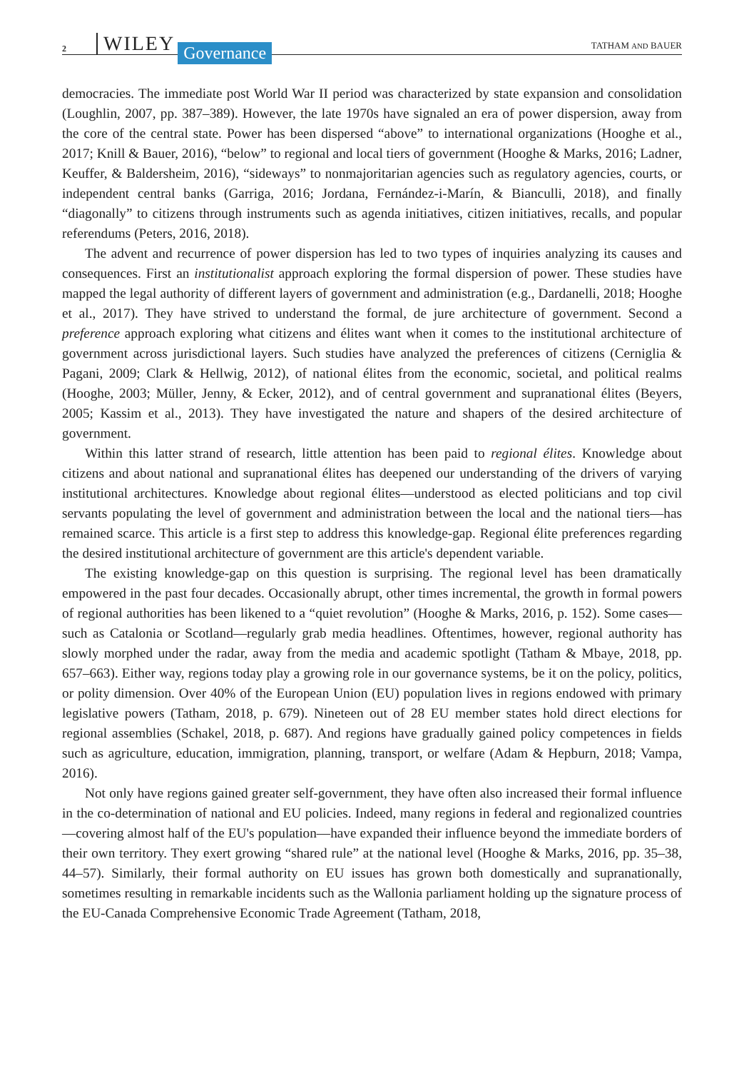2 WILEY Governance TATHAM AND BAUER
democracies. The immediate post World War II period was characterized by state expansion and consolidation (Loughlin, 2007, pp. 387–389). However, the late 1970s have signaled an era of power dispersion, away from the core of the central state. Power has been dispersed “above” to international organizations (Hooghe et al., 2017; Knill & Bauer, 2016), “below” to regional and local tiers of government (Hooghe & Marks, 2016; Ladner, Keuffer, & Baldersheim, 2016), “sideways” to nonmajoritarian agencies such as regulatory agencies, courts, or independent central banks (Garriga, 2016; Jordana, Fernández-i-Marín, & Bianculli, 2018), and finally “diagonally” to citizens through instruments such as agenda initiatives, citizen initiatives, recalls, and popular referendums (Peters, 2016, 2018).
The advent and recurrence of power dispersion has led to two types of inquiries analyzing its causes and consequences. First an institutionalist approach exploring the formal dispersion of power. These studies have mapped the legal authority of different layers of government and administration (e.g., Dardanelli, 2018; Hooghe et al., 2017). They have strived to understand the formal, de jure architecture of government. Second a preference approach exploring what citizens and élites want when it comes to the institutional architecture of government across jurisdictional layers. Such studies have analyzed the preferences of citizens (Cerniglia & Pagani, 2009; Clark & Hellwig, 2012), of national élites from the economic, societal, and political realms (Hooghe, 2003; Müller, Jenny, & Ecker, 2012), and of central government and supranational élites (Beyers, 2005; Kassim et al., 2013). They have investigated the nature and shapers of the desired architecture of government.
Within this latter strand of research, little attention has been paid to regional élites. Knowledge about citizens and about national and supranational élites has deepened our understanding of the drivers of varying institutional architectures. Knowledge about regional élites—understood as elected politicians and top civil servants populating the level of government and administration between the local and the national tiers—has remained scarce. This article is a first step to address this knowledge-gap. Regional élite preferences regarding the desired institutional architecture of government are this article's dependent variable.
The existing knowledge-gap on this question is surprising. The regional level has been dramatically empowered in the past four decades. Occasionally abrupt, other times incremental, the growth in formal powers of regional authorities has been likened to a “quiet revolution” (Hooghe & Marks, 2016, p. 152). Some cases—such as Catalonia or Scotland—regularly grab media headlines. Oftentimes, however, regional authority has slowly morphed under the radar, away from the media and academic spotlight (Tatham & Mbaye, 2018, pp. 657–663). Either way, regions today play a growing role in our governance systems, be it on the policy, politics, or polity dimension. Over 40% of the European Union (EU) population lives in regions endowed with primary legislative powers (Tatham, 2018, p. 679). Nineteen out of 28 EU member states hold direct elections for regional assemblies (Schakel, 2018, p. 687). And regions have gradually gained policy competences in fields such as agriculture, education, immigration, planning, transport, or welfare (Adam & Hepburn, 2018; Vampa, 2016).
Not only have regions gained greater self-government, they have often also increased their formal influence in the co-determination of national and EU policies. Indeed, many regions in federal and regionalized countries—covering almost half of the EU's population—have expanded their influence beyond the immediate borders of their own territory. They exert growing “shared rule” at the national level (Hooghe & Marks, 2016, pp. 35–38, 44–57). Similarly, their formal authority on EU issues has grown both domestically and supranationally, sometimes resulting in remarkable incidents such as the Wallonia parliament holding up the signature process of the EU-Canada Comprehensive Economic Trade Agreement (Tatham, 2018,